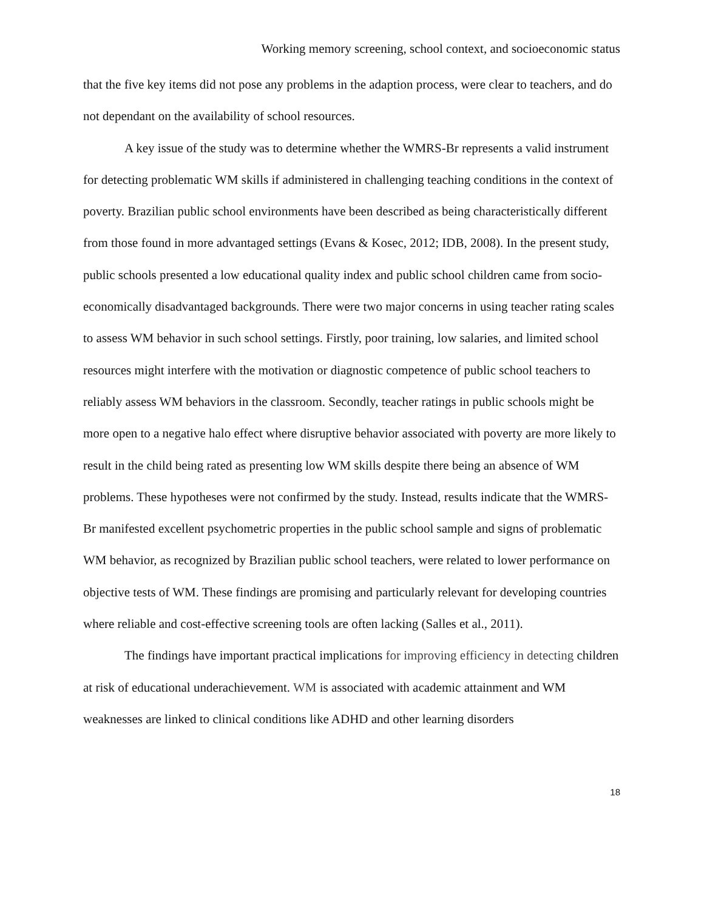Working memory screening, school context, and socioeconomic status
that the five key items did not pose any problems in the adaption process, were clear to teachers, and do not dependant on the availability of school resources.
A key issue of the study was to determine whether the WMRS-Br represents a valid instrument for detecting problematic WM skills if administered in challenging teaching conditions in the context of poverty. Brazilian public school environments have been described as being characteristically different from those found in more advantaged settings (Evans & Kosec, 2012; IDB, 2008). In the present study, public schools presented a low educational quality index and public school children came from socio-economically disadvantaged backgrounds. There were two major concerns in using teacher rating scales to assess WM behavior in such school settings. Firstly, poor training, low salaries, and limited school resources might interfere with the motivation or diagnostic competence of public school teachers to reliably assess WM behaviors in the classroom. Secondly, teacher ratings in public schools might be more open to a negative halo effect where disruptive behavior associated with poverty are more likely to result in the child being rated as presenting low WM skills despite there being an absence of WM problems. These hypotheses were not confirmed by the study. Instead, results indicate that the WMRS-Br manifested excellent psychometric properties in the public school sample and signs of problematic WM behavior, as recognized by Brazilian public school teachers, were related to lower performance on objective tests of WM. These findings are promising and particularly relevant for developing countries where reliable and cost-effective screening tools are often lacking (Salles et al., 2011).
The findings have important practical implications for improving efficiency in detecting children at risk of educational underachievement. WM is associated with academic attainment and WM weaknesses are linked to clinical conditions like ADHD and other learning disorders
18